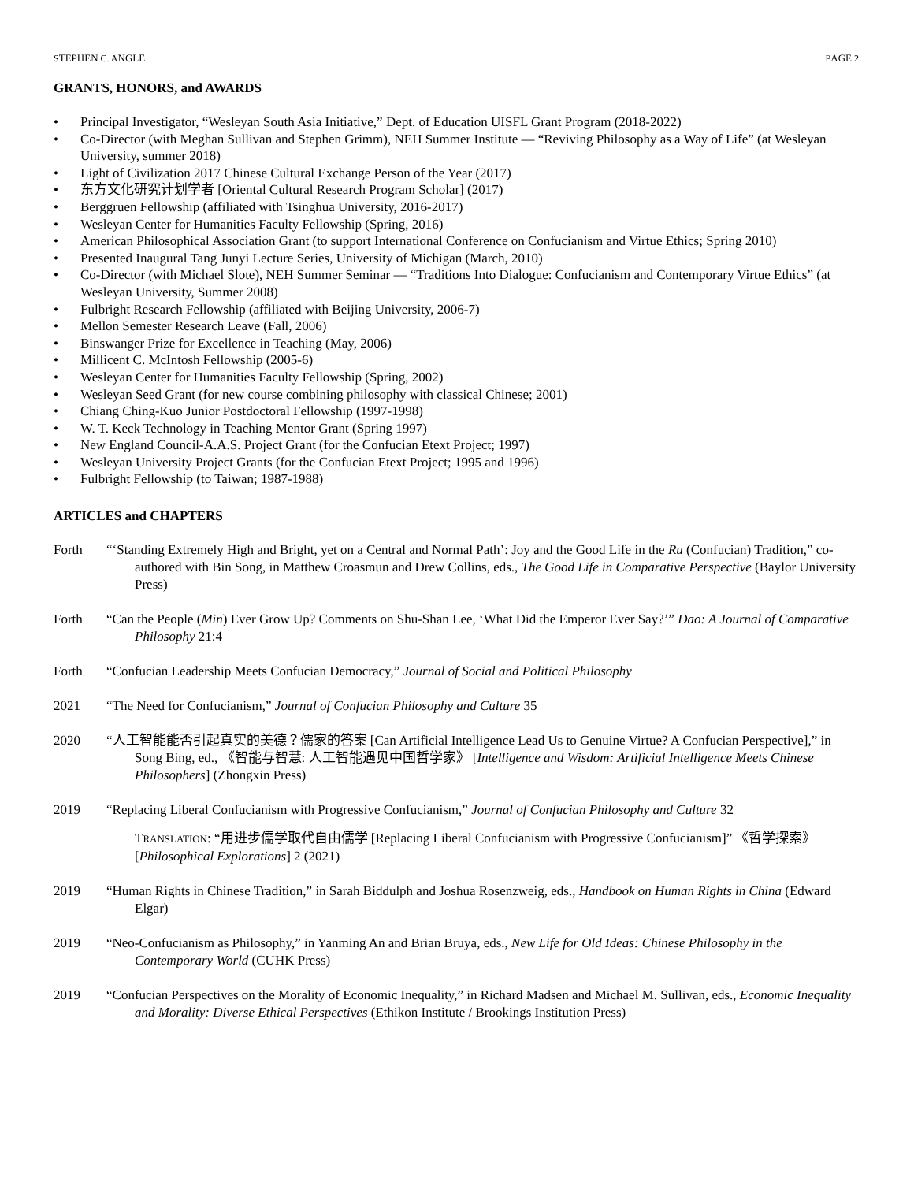STEPHEN C. ANGLE PAGE 2
GRANTS, HONORS, and AWARDS
• Principal Investigator, “Wesleyan South Asia Initiative,” Dept. of Education UISFL Grant Program (2018-2022)
• Co-Director (with Meghan Sullivan and Stephen Grimm), NEH Summer Institute — “Reviving Philosophy as a Way of Life” (at Wesleyan University, summer 2018)
• Light of Civilization 2017 Chinese Cultural Exchange Person of the Year (2017)
• 东方文化研究计划学者 [Oriental Cultural Research Program Scholar] (2017)
• Berggruen Fellowship (affiliated with Tsinghua University, 2016-2017)
• Wesleyan Center for Humanities Faculty Fellowship (Spring, 2016)
• American Philosophical Association Grant (to support International Conference on Confucianism and Virtue Ethics; Spring 2010)
• Presented Inaugural Tang Junyi Lecture Series, University of Michigan (March, 2010)
• Co-Director (with Michael Slote), NEH Summer Seminar — “Traditions Into Dialogue: Confucianism and Contemporary Virtue Ethics” (at Wesleyan University, Summer 2008)
• Fulbright Research Fellowship (affiliated with Beijing University, 2006-7)
• Mellon Semester Research Leave (Fall, 2006)
• Binswanger Prize for Excellence in Teaching (May, 2006)
• Millicent C. McIntosh Fellowship (2005-6)
• Wesleyan Center for Humanities Faculty Fellowship (Spring, 2002)
• Wesleyan Seed Grant (for new course combining philosophy with classical Chinese; 2001)
• Chiang Ching-Kuo Junior Postdoctoral Fellowship (1997-1998)
• W. T. Keck Technology in Teaching Mentor Grant (Spring 1997)
• New England Council-A.A.S. Project Grant (for the Confucian Etext Project; 1997)
• Wesleyan University Project Grants (for the Confucian Etext Project; 1995 and 1996)
• Fulbright Fellowship (to Taiwan; 1987-1988)
ARTICLES and CHAPTERS
Forth “‘Standing Extremely High and Bright, yet on a Central and Normal Path’: Joy and the Good Life in the Ru (Confucian) Tradition,” co-authored with Bin Song, in Matthew Croasmun and Drew Collins, eds., The Good Life in Comparative Perspective (Baylor University Press)
Forth “Can the People (Min) Ever Grow Up? Comments on Shu-Shan Lee, ‘What Did the Emperor Ever Say?’” Dao: A Journal of Comparative Philosophy 21:4
Forth “Confucian Leadership Meets Confucian Democracy,” Journal of Social and Political Philosophy
2021 “The Need for Confucianism,” Journal of Confucian Philosophy and Culture 35
2020 “人工智能能否引起真实的美德？儒家的答案 [Can Artificial Intelligence Lead Us to Genuine Virtue? A Confucian Perspective],” in Song Bing, ed., 《智能与智慧: 人工智能遇见中国哲学家》 [Intelligence and Wisdom: Artificial Intelligence Meets Chinese Philosophers] (Zhongxin Press)
2019 “Replacing Liberal Confucianism with Progressive Confucianism,” Journal of Confucian Philosophy and Culture 32
TRANSLATION: “用进步儒学取代自由儒学 [Replacing Liberal Confucianism with Progressive Confucianism]” 《哲学探索》 [Philosophical Explorations] 2 (2021)
2019 “Human Rights in Chinese Tradition,” in Sarah Biddulph and Joshua Rosenzweig, eds., Handbook on Human Rights in China (Edward Elgar)
2019 “Neo-Confucianism as Philosophy,” in Yanming An and Brian Bruya, eds., New Life for Old Ideas: Chinese Philosophy in the Contemporary World (CUHK Press)
2019 “Confucian Perspectives on the Morality of Economic Inequality,” in Richard Madsen and Michael M. Sullivan, eds., Economic Inequality and Morality: Diverse Ethical Perspectives (Ethikon Institute / Brookings Institution Press)